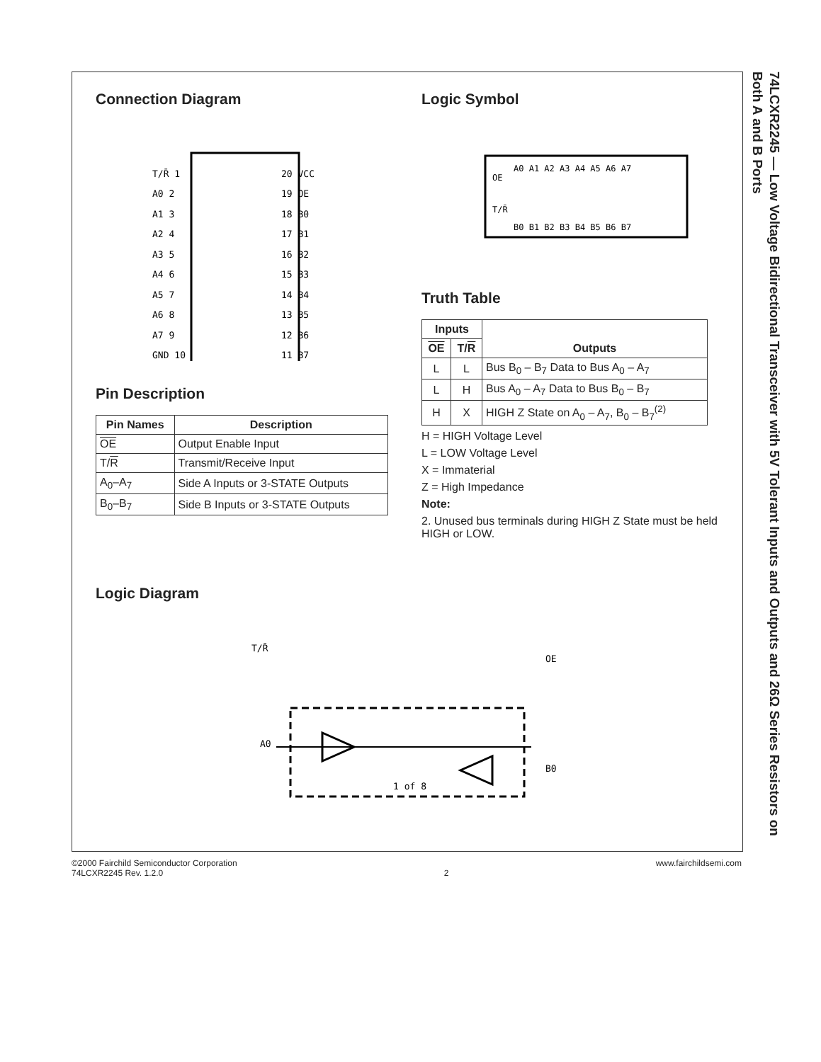74LCXR2245 — Low Voltage Bidirectional Transceiver with 5V Tolerant Inputs and Outputs and 26Ω Series Resistors on Both A and B Ports
Connection Diagram
T/R̄ 1
A0 2
A1 3
A2 4
A3 5
A4 6
A5 7
A6 8
A7 9
GND 10
20 VCC
19 OE
18 B0
17 B1
16 B2
15 B3
14 B4
13 B5
12 B6
11 B7
Pin Description
| Pin Names | Description |
| --- | --- |
| OE | Output Enable Input |
| T/ R | Transmit/Receive Input |
| A<sub>0</sub>–A<sub>7</sub> | Side A Inputs or 3-STATE Outputs |
| B<sub>0</sub>–B<sub>7</sub> | Side B Inputs or 3-STATE Outputs |
Logic Symbol
OE
T/R̄
A0 A1 A2 A3 A4 A5 A6 A7
B0 B1 B2 B3 B4 B5 B6 B7
Truth Table
| Inputs | | Outputs |
| --- | --- | --- |
| OE | T/ R | |
| L | L | Bus B<sub>0</sub> – B<sub>7</sub> Data to Bus A<sub>0</sub> – A<sub>7</sub> |
| L | H | Bus A<sub>0</sub> – A<sub>7</sub> Data to Bus B<sub>0</sub> – B<sub>7</sub> |
| H | X | HIGH Z State on A<sub>0</sub> – A<sub>7</sub>, B<sub>0</sub> – B<sub>7</sub><sup>(2)</sup> |
H = HIGH Voltage Level
L = LOW Voltage Level
X = Immaterial
Z = High Impedance
Note:
2. Unused bus terminals during HIGH Z State must be held HIGH or LOW.
Logic Diagram
T/R̄
OE
A0
B0
1 of 8
©2000 Fairchild Semiconductor Corporation
74LCXR2245 Rev. 1.2.0
2 www.fairchildsemi.com